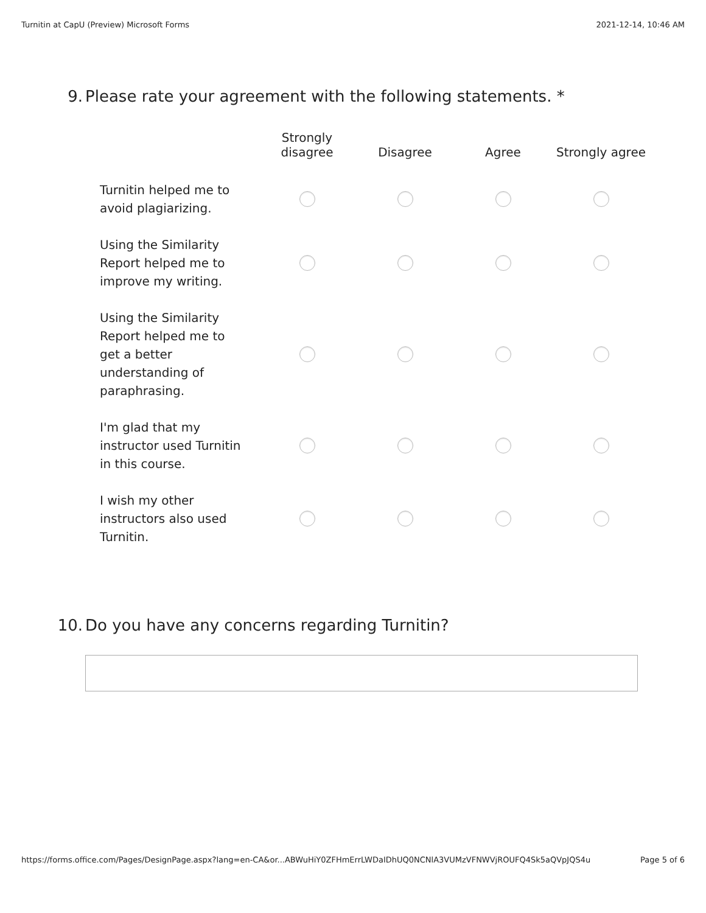Turnitin at CapU (Preview) Microsoft Forms 2021-12-14, 10:46 AM
9. Please rate your agreement with the following statements. *
| | Strongly disagree | Disagree | Agree | Strongly agree |
| --- | --- | --- | --- | --- |
| Turnitin helped me to avoid plagiarizing. | | | | |
| Using the Similarity Report helped me to improve my writing. | | | | |
| Using the Similarity Report helped me to get a better understanding of paraphrasing. | | | | |
| I'm glad that my instructor used Turnitin in this course. | | | | |
| I wish my other instructors also used Turnitin. | | | | |
10. Do you have any concerns regarding Turnitin?
https://forms.office.com/Pages/DesignPage.aspx?lang=en-CA&or...ABWuHiY0ZFHmErrLWDaIDhUQ0NCNlA3VUMzVFNWVjROUFQ4Sk5aQVpJQS4u Page 5 of 6